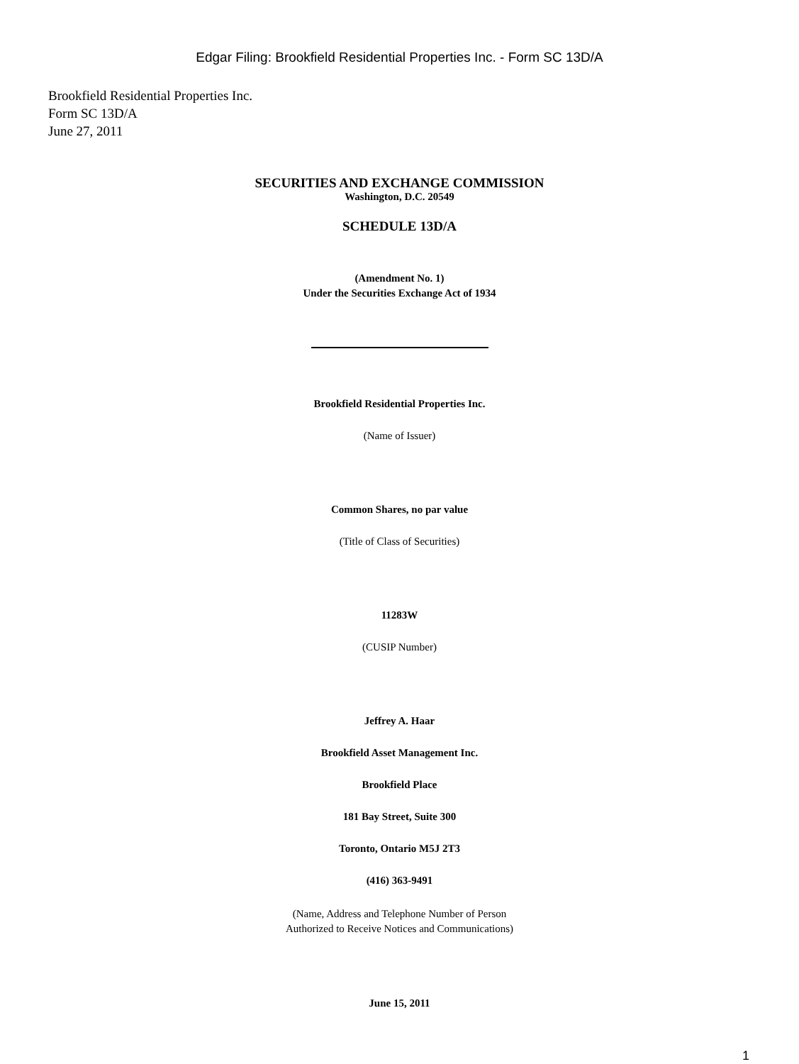Edgar Filing: Brookfield Residential Properties Inc. - Form SC 13D/A
Brookfield Residential Properties Inc.
Form SC 13D/A
June 27, 2011
SECURITIES AND EXCHANGE COMMISSION
Washington, D.C. 20549
SCHEDULE 13D/A
(Amendment No. 1)
Under the Securities Exchange Act of 1934
Brookfield Residential Properties Inc.
(Name of Issuer)
Common Shares, no par value
(Title of Class of Securities)
11283W
(CUSIP Number)
Jeffrey A. Haar
Brookfield Asset Management Inc.
Brookfield Place
181 Bay Street, Suite 300
Toronto, Ontario M5J 2T3
(416) 363-9491
(Name, Address and Telephone Number of Person
Authorized to Receive Notices and Communications)
June 15, 2011
1